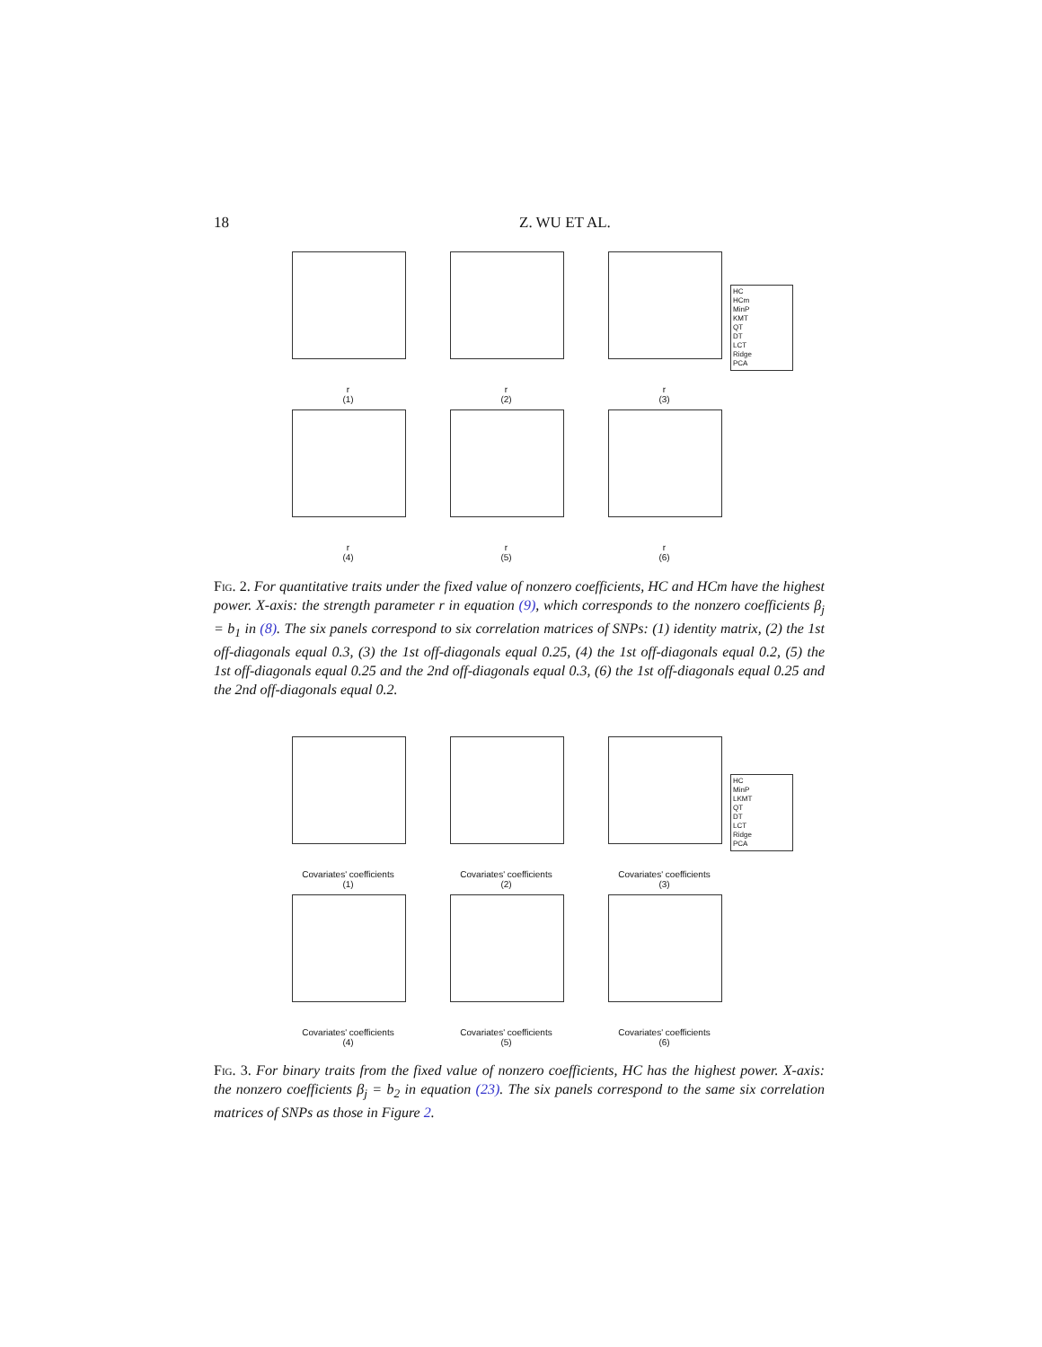18 Z. WU ET AL.
r
(1)
r
(2)
r
(3)
HC
HCm
MinP
KMT
QT
DT
LCT
Ridge
PCA
r
(4)
r
(5)
r
(6)
Fig. 2. For quantitative traits under the fixed value of nonzero coefficients, HC and HCm have the highest power. X-axis: the strength parameter r in equation (9), which corresponds to the nonzero coefficients β<sub>j</sub> = b<sub>1</sub> in (8). The six panels correspond to six correlation matrices of SNPs: (1) identity matrix, (2) the 1st off-diagonals equal 0.3, (3) the 1st off-diagonals equal 0.25, (4) the 1st off-diagonals equal 0.2, (5) the 1st off-diagonals equal 0.25 and the 2nd off-diagonals equal 0.3, (6) the 1st off-diagonals equal 0.25 and the 2nd off-diagonals equal 0.2.
Covariates' coefficients
(1)
Covariates' coefficients
(2)
Covariates' coefficients
(3)
HC
MinP
LKMT
QT
DT
LCT
Ridge
PCA
Covariates' coefficients
(4)
Covariates' coefficients
(5)
Covariates' coefficients
(6)
Fig. 3. For binary traits from the fixed value of nonzero coefficients, HC has the highest power. X-axis: the nonzero coefficients β<sub>j</sub> = b<sub>2</sub> in equation (23). The six panels correspond to the same six correlation matrices of SNPs as those in Figure 2.